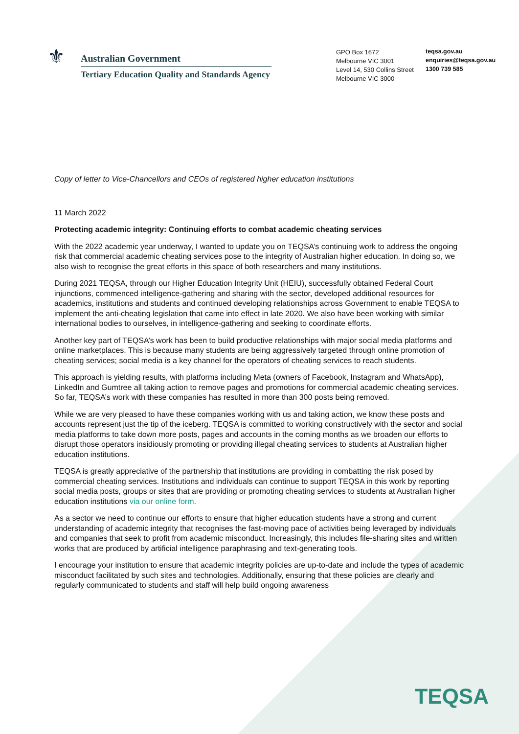⚜
Australian Government
Tertiary Education Quality and Standards Agency
GPO Box 1672
Melbourne VIC 3001
Level 14, 530 Collins Street
Melbourne VIC 3000
teqsa.gov.au
enquiries@teqsa.gov.au
1300 739 585
Copy of letter to Vice-Chancellors and CEOs of registered higher education institutions
11 March 2022
Protecting academic integrity: Continuing efforts to combat academic cheating services
With the 2022 academic year underway, I wanted to update you on TEQSA’s continuing work to address the ongoing risk that commercial academic cheating services pose to the integrity of Australian higher education. In doing so, we also wish to recognise the great efforts in this space of both researchers and many institutions.
During 2021 TEQSA, through our Higher Education Integrity Unit (HEIU), successfully obtained Federal Court injunctions, commenced intelligence-gathering and sharing with the sector, developed additional resources for academics, institutions and students and continued developing relationships across Government to enable TEQSA to implement the anti-cheating legislation that came into effect in late 2020. We also have been working with similar international bodies to ourselves, in intelligence-gathering and seeking to coordinate efforts.
Another key part of TEQSA’s work has been to build productive relationships with major social media platforms and online marketplaces. This is because many students are being aggressively targeted through online promotion of cheating services; social media is a key channel for the operators of cheating services to reach students.
This approach is yielding results, with platforms including Meta (owners of Facebook, Instagram and WhatsApp), LinkedIn and Gumtree all taking action to remove pages and promotions for commercial academic cheating services. So far, TEQSA’s work with these companies has resulted in more than 300 posts being removed.
While we are very pleased to have these companies working with us and taking action, we know these posts and accounts represent just the tip of the iceberg. TEQSA is committed to working constructively with the sector and social media platforms to take down more posts, pages and accounts in the coming months as we broaden our efforts to disrupt those operators insidiously promoting or providing illegal cheating services to students at Australian higher education institutions.
TEQSA is greatly appreciative of the partnership that institutions are providing in combatting the risk posed by commercial cheating services. Institutions and individuals can continue to support TEQSA in this work by reporting social media posts, groups or sites that are providing or promoting cheating services to students at Australian higher education institutions via our online form.
As a sector we need to continue our efforts to ensure that higher education students have a strong and current understanding of academic integrity that recognises the fast-moving pace of activities being leveraged by individuals and companies that seek to profit from academic misconduct. Increasingly, this includes file-sharing sites and written works that are produced by artificial intelligence paraphrasing and text-generating tools.
I encourage your institution to ensure that academic integrity policies are up-to-date and include the types of academic misconduct facilitated by such sites and technologies. Additionally, ensuring that these policies are clearly and regularly communicated to students and staff will help build ongoing awareness
TEQSA